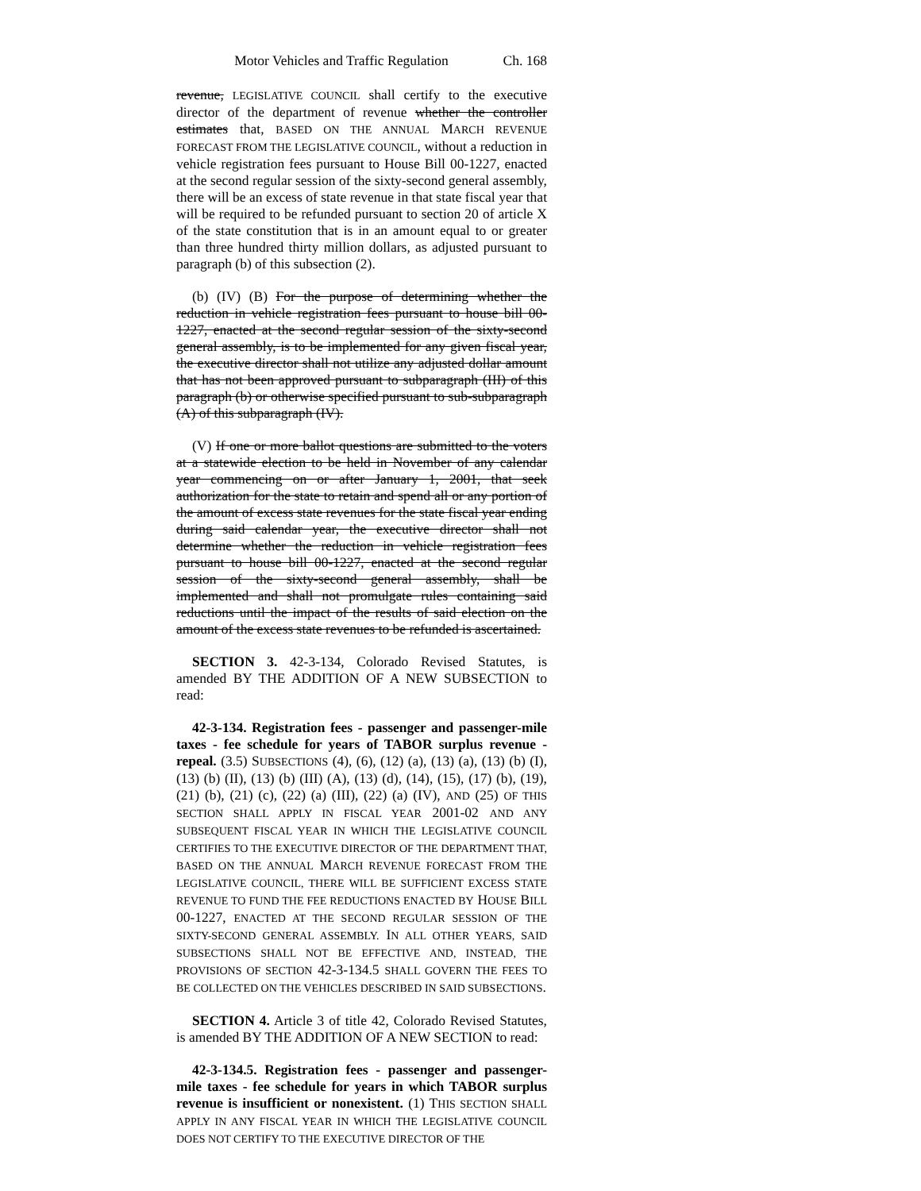Motor Vehicles and Traffic Regulation Ch. 168
revenue, LEGISLATIVE COUNCIL shall certify to the executive director of the department of revenue whether the controller estimates that, BASED ON THE ANNUAL MARCH REVENUE FORECAST FROM THE LEGISLATIVE COUNCIL, without a reduction in vehicle registration fees pursuant to House Bill 00-1227, enacted at the second regular session of the sixty-second general assembly, there will be an excess of state revenue in that state fiscal year that will be required to be refunded pursuant to section 20 of article X of the state constitution that is in an amount equal to or greater than three hundred thirty million dollars, as adjusted pursuant to paragraph (b) of this subsection (2).
(b) (IV) (B) For the purpose of determining whether the reduction in vehicle registration fees pursuant to house bill 00-1227, enacted at the second regular session of the sixty-second general assembly, is to be implemented for any given fiscal year, the executive director shall not utilize any adjusted dollar amount that has not been approved pursuant to subparagraph (III) of this paragraph (b) or otherwise specified pursuant to sub-subparagraph (A) of this subparagraph (IV).
(V) If one or more ballot questions are submitted to the voters at a statewide election to be held in November of any calendar year commencing on or after January 1, 2001, that seek authorization for the state to retain and spend all or any portion of the amount of excess state revenues for the state fiscal year ending during said calendar year, the executive director shall not determine whether the reduction in vehicle registration fees pursuant to house bill 00-1227, enacted at the second regular session of the sixty-second general assembly, shall be implemented and shall not promulgate rules containing said reductions until the impact of the results of said election on the amount of the excess state revenues to be refunded is ascertained.
SECTION 3. 42-3-134, Colorado Revised Statutes, is amended BY THE ADDITION OF A NEW SUBSECTION to read:
42-3-134. Registration fees - passenger and passenger-mile taxes - fee schedule for years of TABOR surplus revenue - repeal. (3.5) SUBSECTIONS (4), (6), (12) (a), (13) (a), (13) (b) (I), (13) (b) (II), (13) (b) (III) (A), (13) (d), (14), (15), (17) (b), (19), (21) (b), (21) (c), (22) (a) (III), (22) (a) (IV), AND (25) OF THIS SECTION SHALL APPLY IN FISCAL YEAR 2001-02 AND ANY SUBSEQUENT FISCAL YEAR IN WHICH THE LEGISLATIVE COUNCIL CERTIFIES TO THE EXECUTIVE DIRECTOR OF THE DEPARTMENT THAT, BASED ON THE ANNUAL MARCH REVENUE FORECAST FROM THE LEGISLATIVE COUNCIL, THERE WILL BE SUFFICIENT EXCESS STATE REVENUE TO FUND THE FEE REDUCTIONS ENACTED BY HOUSE BILL 00-1227, ENACTED AT THE SECOND REGULAR SESSION OF THE SIXTY-SECOND GENERAL ASSEMBLY. IN ALL OTHER YEARS, SAID SUBSECTIONS SHALL NOT BE EFFECTIVE AND, INSTEAD, THE PROVISIONS OF SECTION 42-3-134.5 SHALL GOVERN THE FEES TO BE COLLECTED ON THE VEHICLES DESCRIBED IN SAID SUBSECTIONS.
SECTION 4. Article 3 of title 42, Colorado Revised Statutes, is amended BY THE ADDITION OF A NEW SECTION to read:
42-3-134.5. Registration fees - passenger and passenger-mile taxes - fee schedule for years in which TABOR surplus revenue is insufficient or nonexistent. (1) THIS SECTION SHALL APPLY IN ANY FISCAL YEAR IN WHICH THE LEGISLATIVE COUNCIL DOES NOT CERTIFY TO THE EXECUTIVE DIRECTOR OF THE